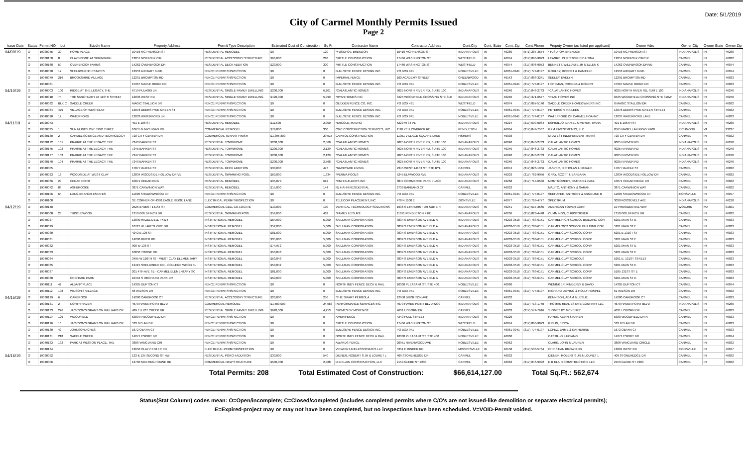City of Carmel Monthly Permits Issued
Page 2
Date: 5/1/2019
| Issue Date | Status | Permit NO | Lot | Subdiv Name | Property Address | Permit Type Description | Estimated Cost of Construction | Sq Ft | Contractor Name | Contractor Address | Cont.City | Cont. State | Cont. Zip | Cont.Phone | Propety Owner (as listed per applicant) | Owner Adrs | Owner City | Owner State | Owner Zip |
| --- | --- | --- | --- | --- | --- | --- | --- | --- | --- | --- | --- | --- | --- | --- | --- | --- | --- | --- | --- |
| 04/09/19... | O | 19030045 | 30 | HOME PLACE | 10416 MCPHERSON ST | RESIDENTIAL REMODEL | $0 | 120 | *YUSUPOV, BRENDON | 10416 MCPHERSON ST | INDIANAPOLIS | IN | 46280 | (571) 287-3674 | *YUSUPOV, BRENDON | 10416 MCPHERSON ST | INDIANAPOLIS | IN | 46280 |
| | O | 19030150 | 8 | CLAYBRIDGE AT SPRINGMILL | 12851 NORFOLK CIR | RESIDENTIAL ACCESSORY STRUCTURE | $66,000 | 288 | *HITTLE CONSTRUCTION | 17466 WASHINGTON ST | WESTFIELD | IN | 46074 | (317) 896-9073 | LEAGRE, CHRISTOPHER & TINA | 12851 NORFOLK CIRCLE | CARMEL | IN | 46032 |
| | O | 19030168 | 59 | OVERBROOK FARMS | 14262 OVERBROOK DR | RESIDENTIAL DECK ADDITION | $23,000 | 300 | *HITTLE CONSTRUCTION | 17466 WASHINGTON ST | WESTFIELD | IN | 46074 | (317) 896-9073 | BENNETT, WILLIAM E JR & ELLEN K | 14262 OVERBROOK DRIVE | CARMEL | IN | 46074 |
| | O | 19040078 | 17 | SHELBOURNE ESTATES | 12953 AIRHART BLVD | FENCE PERMIT/INSPECTION | $0 | 0 | BULLSEYE FENCE DESIGN INC. | PO BOX 941 | NOBLESVILLE | IN | 46061-0941 | (317) 774-0197 | GODLEY, ROBERT & DANIELLE | 12953 AIRHART BLVD | CARMEL | IN | 46074 |
| | O | 19040079 | 216 | BROOKSHIRE VILLAGE | 12291 BROMPTON RD | FENCE PERMIT/INSPECTION | $0 | 0 | IMPERIAL FENCE | 100 ACADEMY STREET | GREENWOOD | IN | 46143 | (317) 888-3241 | SEELEY, EVELYN | 12291 BROMPTON RD | CARMEL | IN | 46033 |
| | C | 19040081 | | | 15367 MAPLE RIDGE DR | FENCE PERMIT/INSPECTION | $0 | 0 | BULLSEYE FENCE DESIGN INC. | PO BOX 941 | NOBLESVILLE | IN | 46061-0941 | (317) 774-0197 | HOFFMAN, RHONDA & ROBERT | 15367 MAPLE RIDGE DR | CARMEL | IN | 46033 |
| 04/10/19 | O | 19040003 | 100 | RIDGE AT THE LEGACY, THE | 6719 PULASKI LN | RESIDENTIAL SINGLE FAMILY DWELLING | $200,000 | 6,201 | *CALATLANTIC HOMES | 9025 NORTH RIVER RD, SUITE 100 | INDIANAPOLIS | IN | 46240 | (317) 846-2783 | *CALATLANTIC HOMES | 9025 NORTH RIVER RD, SUITE 100 | INDIANAPOLIS | IN | 46240 |
| | O | 19040010 | 74 | THE SANCTUARY AT 116TH STREET | 12036 WEST RD | RESIDENTIAL SINGLE FAMILY DWELLING | $420,000 | 5,999 | *RYAN HOMES INC | 8425 WOODFIELD CROSSING STE 310 | INDIANAPOLIS | IN | 46240 | (317) 371-6577 | *RYAN HOMES INC | 8425 WOODFIELD CROSSING STE 310W | INDIANAPOLIS | IN | 46240 |
| | O | 19040082 | BLK C | SADDLE CREEK | MAGIC STALLION DR | FENCE PERMIT/INSPECTION | $0 | 0 | GLIDDEN FENCE CO, INC. | PO BOX 481 | WESTFIELD | IN | 46074 | (317) 867-5140 | SADDLE CREEK HOMEOWNERS INC | 0 MAGIC STALLION DR | CARMEL | IN | 46032 |
| | O | 19040084 | 479 | VILLAGE OF WESTCLAY | 13078 DEERSTYNE GREEN ST | FENCE PERMIT/INSPECTION | $0 | 0 | BULLSEYE FENCE DESIGN INC. | PO BOX 941 | NOBLESVILLE | IN | 46061-0941 | (317) 774-0197 | PETERSON, RAILEEN | 13078 DEERSTYNE GREEN STREET | CARMEL | IN | 46032 |
| | O | 19040090 | 12 | WATERFORD | 12033 WATERFORD LN | FENCE PERMIT/INSPECTION | $0 | 0 | BULLSEYE FENCE DESIGN INC. | PO BOX 941 | NOBLESVILLE | IN | 46061-0941 | (317) 774-0197 | WATERFORD OF CARMEL HOA INC | 12037 WATERFORD LANE | CARMEL | IN | 46033 |
| 04/11/19 | O | 19020073 | | | 401 E 106 ST | RESIDENTIAL REMODEL | $11,600 | 2,000 | *ERCOLE, MAURO | 5220 W 34 PL | INDIANAPOLIS | IN | 46224 | (317) 500-0084 | ESPINILLO, DANIEL & MEYER, IVANA | 401 E 106TH ST | INDIANAPOLIS | IN | 46280 |
| | O | 19030035 | 1 | SUN MUNDY ONE TWO THREE | 10655 N MICHIGAN RD | COMMERCIAL REMODEL | $79,800 | 300 | CMC CONSTRUCTION SERVICES, INC | 1110 YELLOWBRICK RD | PENDLETON | IN | 46064 | (317) 849-7507 | GPM INVESTMENTS, LLC | 8565 MAGELLAN PKWY #400 | RICHMOND | VA | 23227 |
| | O | 19030130 | 2 | CARMEL SCIENCE AND TECHNOLOGY | 720 CITY CENTER DR | COMMERCIAL TENANT FINISH | $1,395,800 | 29,515 | CAPITOL CONSTRUCTION | 11051 VILLAGE SQUARE LANE | FISHERS | IN | 46038 | | MIDWEST INDEPENDENT TRANS | 720 CITY CENTER DR | CARMEL | IN | 46032 |
| | O | 19030172 | 101 | PRAIRIE AT THE LEGACY, THE | 7243 BARKER ST | RESIDENTIAL TOWNHOME | $200,000 | 2,568 | *CALATLANTIC HOMES | 9025 NORTH RIVER RD, SUITE 100 | INDIANAPOLIS | IN | 46240 | (317) 846-2783 | CALATLANTIC HOMES | 9025 N RIVER RD | INDIANAPOLIS | IN | 46240 |
| | O | 19030175 | 102 | PRAIRIE AT THE LEGACY, THE | 7245 BARKER ST | RESIDENTIAL TOWNHOME | $200,000 | 2,129 | *CALATLANTIC HOMES | 9025 NORTH RIVER RD, SUITE 100 | INDIANAPOLIS | IN | 46240 | (317) 846-2783 | CALATLANTIC HOMES | 9025 N RIVER RD | INDIANAPOLIS | IN | 46240 |
| | O | 19030177 | 103 | PRAIRIE AT THE LEGACY, THE | 7247 BARKER ST | RESIDENTIAL TOWNHOME | $200,000 | 2,129 | *CALATLANTIC HOMES | 9025 NORTH RIVER RD, SUITE 100 | INDIANAPOLIS | IN | 46240 | (317) 846-2783 | CALATLANTIC HOMES | 9025 N RIVER RD | INDIANAPOLIS | IN | 46240 |
| | O | 19030178 | 104 | PRAIRIE AT THE LEGACY, THE | 7249 BARKER ST | RESIDENTIAL TOWNHOME | $200,000 | 2,568 | *CALATLANTIC HOMES | 9025 NORTH RIVER RD, SUITE 100 | INDIANAPOLIS | IN | 46240 | (317) 846-2783 | CALATLANTIC HOMES | 9025 N RIVER RD | INDIANAPOLIS | IN | 46240 |
| | O | 19040005 | | | 1787 HALIFAX ST | RESIDENTIAL DECK ADDITION | $30,000 | 477 | *BACKYARD LIVING | 2345 WEST 141ST ST. STE BYL | CARMEL | IN | 46074 | (317) 826-1956 | JASPER, NICHOLAS & NATALIE | 1787 HALIFAX ST | CARMEL | IN | 46032 |
| | O | 19040023 | 16 | WOODSIDE AT WEST CLAY | 13834 WOODSIDE HOLLOW DRIVE | RESIDENTIAL SWIMMING POOL | $60,000 | 1,334 | *PERMA POOLS | 5245 ELMWOOD AVE | INDIANAPOLIS | IN | 46203 | (317) 782-9956 | GRAY, SCOTT & BARBARA | 13834 WOODSIDE HOLLOW DR | CARMEL | IN | 46032 |
| | O | 19040066 | 29 | CEDAR POINT | 10071 CEDAR RDG | RESIDENTIAL REMODEL | $35,879 | 612 | *CMH BUILDERS INC | 8847 COMMERCE PARK PLACE | INDIANAPOLIS | IN | 46268 | (317) 714-6536 | MONTGOMERY, NATHAN & PAUL | 10071 CEDAR RIDGE DR | CARMEL | IN | 46032 |
| | O | 19040072 | 88 | ASHBROOKE | 3871 CARWINION WAY | RESIDENTIAL REMODEL | $15,000 | 144 | RL HAHN RESIDENTIAL | 2739 BARBANO CT | CARMEL | IN | 46032 | | MALITO, ANTHONY & SARAH | 3871 CARWINION WAY | CARMEL | IN | 46032 |
| | O | 19040106 | 64 | LONG BRANCH ESTATES | 11699 SHADOWWOOD CT | FENCE PERMIT/INSPECTION | $0 | 0 | BULLSEYE FENCE DESIGN INC. | PO BOX 941 | NOBLESVILLE | IN | 46061-0941 | (317) 774-0197 | SEEHAFER, ANTHONY & ANGELINE M | 11699 SHADOWWOOD CT | ZIONSVILLE | IN | 46077 |
| | O | 19040108 | | | SE CORNER OF 4398 EAGLE RIDGE LANE | ELECTRICAL PERMIT/INSPECTION | $0 | 0 | TELECOM PLACEMENT, INC | 478 N 1100 E | ZIONSVILLE | IN | 46077 | (317) 769-4777 | SPECTRUM | 3030 ROOSEVELT AVE | INDIANAPOLIS | IN | 46218 |
| 04/12/19 | O | 19030148 | | | 2525-B WEST 141ST ST | COMMERCIAL CELL CO-LOCATE | $10,000 | 100 | VERTICAL TECHNOLOGY SOLUTIONS | 1936 S LYNHURST DR SUITE R | INDIANAPOLIS | IN | 46241 | (317) 517-3565 | AMERICAN TOWER CORP | 10 PRESIDENTIAL WAY | WOBURN | MA | 01801 |
| | O | 19040008 | 28 | THISTLEWOOD | 1310 GOLDFINCH DR | RESIDENTIAL SWIMMING POOL | $59,000 | 432 | *FAMILY LEISURE | 11811 PENDLETON PIKE | INDIANAPOLIS | IN | 46236 | (317) 823-4448 | CUMMINGS, CHRISTOPHER | 1310 GOLDFINCH DR | CARMEL | IN | 46032 |
| | O | 19040027 | | | 13890 HAZEL DELL PKWY | INSTITUTIONAL REMODEL | $64,000 | 5,000 | SKILLMAN CORPORATION | 3834 S EMERSON AVE BLD A | INDIANAPOLIS | IN | 46203-3518 | (317) 783-6151 | CARMEL HIGH SCHOOL BUILDING COR | 5201 MAIN ST E | CARMEL | IN | 46033 |
| | O | 19040029 | | | 10721 W LAKESHORE DR | INSTITUTIONAL REMODEL | $52,000 | 5,000 | SKILLMAN CORPORATION | 3834 S EMERSON AVE BLD A | INDIANAPOLIS | IN | 46203-3518 | (317) 783-6151 | CARMEL 2002 SCHOOL BUILDING COR | 5201 MAIN ST E | CARMEL | IN | 46033 |
| | O | 19040030 | | | 4242 E 126 ST | INSTITUTIONAL REMODEL | $81,000 | 5,000 | SKILLMAN CORPORATION | 3834 S EMERSON AVE BLD A | INDIANAPOLIS | IN | 46203-3518 | (317) 783-6151 | CARMEL CLAY SCHOOL CORP. | 5201 E 131ST ST | CARMEL | IN | 46033 |
| | O | 19040031 | | | 14200 RIVER RD | INSTITUTIONAL REMODEL | $35,000 | 5,000 | SKILLMAN CORPORATION | 3834 S EMERSON AVE BLD A | INDIANAPOLIS | IN | 46203-3518 | (317) 783-6151 | CARMEL CLAY SCHOOL CORP. | 5201 MAIN ST E | CARMEL | IN | 46033 |
| | O | 19040032 | | | 900 W 136 ST | INSTITUTIONAL REMODEL | $74,972 | 5,000 | SKILLMAN CORPORATION | 3834 S EMERSON AVE BLD A | INDIANAPOLIS | IN | 46203-3518 | (317) 783-6151 | CARMEL CLAY SCHOOL CORP. | 5201 MAIN ST E | CARMEL | IN | 46033 |
| | O | 19040033 | | | 10850 TOWNE RD | INSTITUTIONAL REMODEL | $53,843 | 5,000 | SKILLMAN CORPORATION | 3834 S EMERSON AVE BLD A | INDIANAPOLIS | IN | 46203-3518 | (317) 783-6151 | CARMEL CLAY SCHOOL CORP. | 5201 MAIN ST E | CARMEL | IN | 46033 |
| | O | 19040034 | | | 3495 W 126TH ST - WEST CLAY ELEMENTARY | INSTITUTIONAL REMODEL | $53,843 | 5,000 | SKILLMAN CORPORATION | 3834 S EMERSON AVE BLD A | INDIANAPOLIS | IN | 46203-3518 | (317) 783-6151 | CARMEL CLAY SCHOOLS | 5201 E. 131ST STREET | CARMEL | IN | 46033 |
| | O | 19040035 | | | 12415 SHELBORNE RD - COLLEGE WOOD EL | INSTITUTIONAL REMODEL | $53,842 | 5,000 | SKILLMAN CORPORATION | 3834 S EMERSON AVE BLD A | INDIANAPOLIS | IN | 46203-3518 | (317) 783-6151 | CARMEL CLAY SCHOOL CORP. | 5201 MAIN ST E | CARMEL | IN | 46033 |
| | O | 19040037 | | | 201 4TH AVE SE - CARMEL ELEMENTARY SC | INSTITUTIONAL REMODEL | $81,000 | 5,000 | SKILLMAN CORPORATION | 3834 S EMERSON AVE BLD A | INDIANAPOLIS | IN | 46203-3518 | (317) 783-6151 | CARMEL CLAY SCHOOL CORP | 5185 131ST ST E | CARMEL | IN | 46033 |
| | O | 19040038 | | ORCHARD PARK | 10404 S ORCHARD PARK DR | INSTITUTIONAL REMODEL | $59,000 | 5,000 | SKILLMAN CORPORATION | 3834 S EMERSON AVE BLD A | INDIANAPOLIS | IN | 46203-3518 | (317) 783-6151 | CARMEL CLAY SCHOOL CORP. | 5201 MAIN ST E | CARMEL | IN | 46033 |
| | O | 19040111 | 42 | ALBANY PLACE | 14305 DUFTON CT | FENCE PERMIT/INSPECTION | $0 | 0 | NORTH INDY FENCE DECK & RAIL | 10330 PLEASANT ST, STE 400 | NOBLESVILLE | IN | 46060 | | WENINGER, KIMBERLY & DAVID | 14305 DUFTON CT | CARMEL | IN | 46074 |
| | O | 19040112 | 108 | WILSON'S VILLAGE | 58 WILSON DR | FENCE PERMIT/INSPECTION | $0 | 0 | BULLSEYE FENCE DESIGN INC. | PO BOX 941 | NOBLESVILLE | IN | 46061-0941 | (317) 774-0197 | RICHARD DOYING & HOLLY HOSPEL | 51 WILSON DR | CARMEL | IN | 46032 |
| 04/15/19 | O | 19030129 | 6 | OAKBROOK | 14280 OAKBROOK CT | RESIDENTIAL ACCESSORY STRUCTURE | $23,000 | 256 | *THE SMART PERGOLA | 12958 BRIGHTON AVE | CARMEL | IN | 46032 | | KENNISON, ADAM & LESLIE | 14280 OAKBROOK CT | CARMEL | IN | 46033 |
| | O | 19030131 | 2 | NORTH HAVEN | 4670 HAVEN POINT BLVD | COMMERCIAL REMODEL | $1,500,000 | 24,583 | PERFORMANCE SERVICES INC | 4670 HAVEN POINT BLVD #200 | INDIANAPOLIS | IN | 46280 | (317) 713-1750 | THOMAN REAL ESTATE COMPANY LLC | 4670 HAVEN POINT BLVD | INDIANAPOLIS | IN | 46280 |
| | O | 19030133 | 226 | JACKSON'S GRANT ON WILLIAMS CR | 489 ELLIOT CREEK DR | RESIDENTIAL SINGLE FAMILY DWELLING | $620,000 | 4,253 | *HOMES BY MCKENZIE | 4631 LISBORN DR | CARMEL | IN | 46033 | (317) 574-7616 | *HOMES BY MCKENZIE | 4631 LISBORN DR | CARMEL | IN | 46033 |
| | O | 19040119 | 129 | WOODFIELD | 5380 N WOODFIELD DR | FENCE PERMIT/INSPECTION | $0 | 0 | AMERIFENCE | 4340 HULL STREET | INDIANAPOLIS | IN | 46226 | | HAYES, KEVIN & KAREN | 5380 WOODFIELD DR N | CARMEL | IN | 46033 |
| | O | 19040126 | 16 | JACKSON'S GRANT ON WILLIAMS CR | 533 DYLAN DR | FENCE PERMIT/INSPECTION | $0 | 0 | *HITTLE CONSTRUCTION | 17466 WASHINGTON ST | WESTFIELD | IN | 46074 | (317) 896-9073 | GIBLIN, ERICA | 533 DYLAN DR | CARMEL | IN | 46033 |
| | O | 19040130 | 42 | JOHNSON ACRES | 1672 OBARA CT | FENCE PERMIT/INSPECTION | $0 | 0 | BULLSEYE FENCE DESIGN INC. | PO BOX 941 | NOBLESVILLE | IN | 46061-0941 | (317) 774-0197 | LOPEZ, JAIME & KATHERINE | 1672 OBARA CT | CARMEL | IN | 46033 |
| | O | 19040131 | 218 | SADDLE CREEK | 14271 ESPRIT DR | FENCE PERMIT/INSPECTION | $0 | 0 | NORTH INDY FENCE DECK & RAIL | 10330 PLEASANT ST, STE 400 | NOBLESVILLE | IN | 46060 | | CASTILLO, LUCIANO | 14271 ESPRIT DR | CARMEL | IN | 46074 |
| | O | 19040133 | 132 | PARK AT WESTON PLACE, THE | 3808 VANGUARD CIR | FENCE PERMIT/INSPECTION | $0 | 0 | AWARDS FENCE | 20951 RIVERWOOD AVE | NOBLESVILLE | IN | 46062 | | CLARK, JOHN & LAUREN | 3808 VANGUARD CIRCLE | CARMEL | IN | 46032 |
| | O | 19040134 | | | 12650 CLAY CENTER RD | ELECTRICAL PERMIT/INSPECTION | $0 | 0 | VIEWEGH AND ASSOCIATES LLC | 5351 E RINKER RD | MOORESVILLE | IN | 46158 | (317) 538-5764 | CHRISTIAN BROWNING | 12801 WEST RD | ZIONSVILLE | IN | 46077 |
| 04/16/19 | O | 19030092 | | | 133 & 135 SECOND ST NW | RESIDENTIAL PORCH ADDITION | $30,000 | 540 | DIENER, ROBERT S JR & LOURET L | 409 STONEHEDGE DR | CARMEL | IN | 46032 | | DIENER, ROBERT S JR & LOURET L | 409 STONEHEDGE DR | CARMEL | IN | 46032 |
| | O | 19040006 | | | 12760 MEETING HOUSE RD | COMMERCIAL NEW STRUCTURE | $500,000 | 2,988 | D B KLAIN CONSTRUCTION, LLC | 2159 GLEBE ST #200 | CARMEL | IN | 46032 | (317) 846-9992 | D B KLAIN CONSTRUCTION, LLC | 2159 GLEBE ST #200 | CARMEL | IN | 46032 |
Total Permits: 208 Total Estimated Cost of Construction: $66,614,127.00 Total Sq.Ft.: 562,674
Status(Stat Column) codes mean: O=Open/incomplete; C=Closed/completed (includes completed permits where C/O's are not issued-like demolition or separate electrical permits);
E=Expired-project may or may not have been completed, but no inspections have been scheduled. V=VOID-Permit voided.